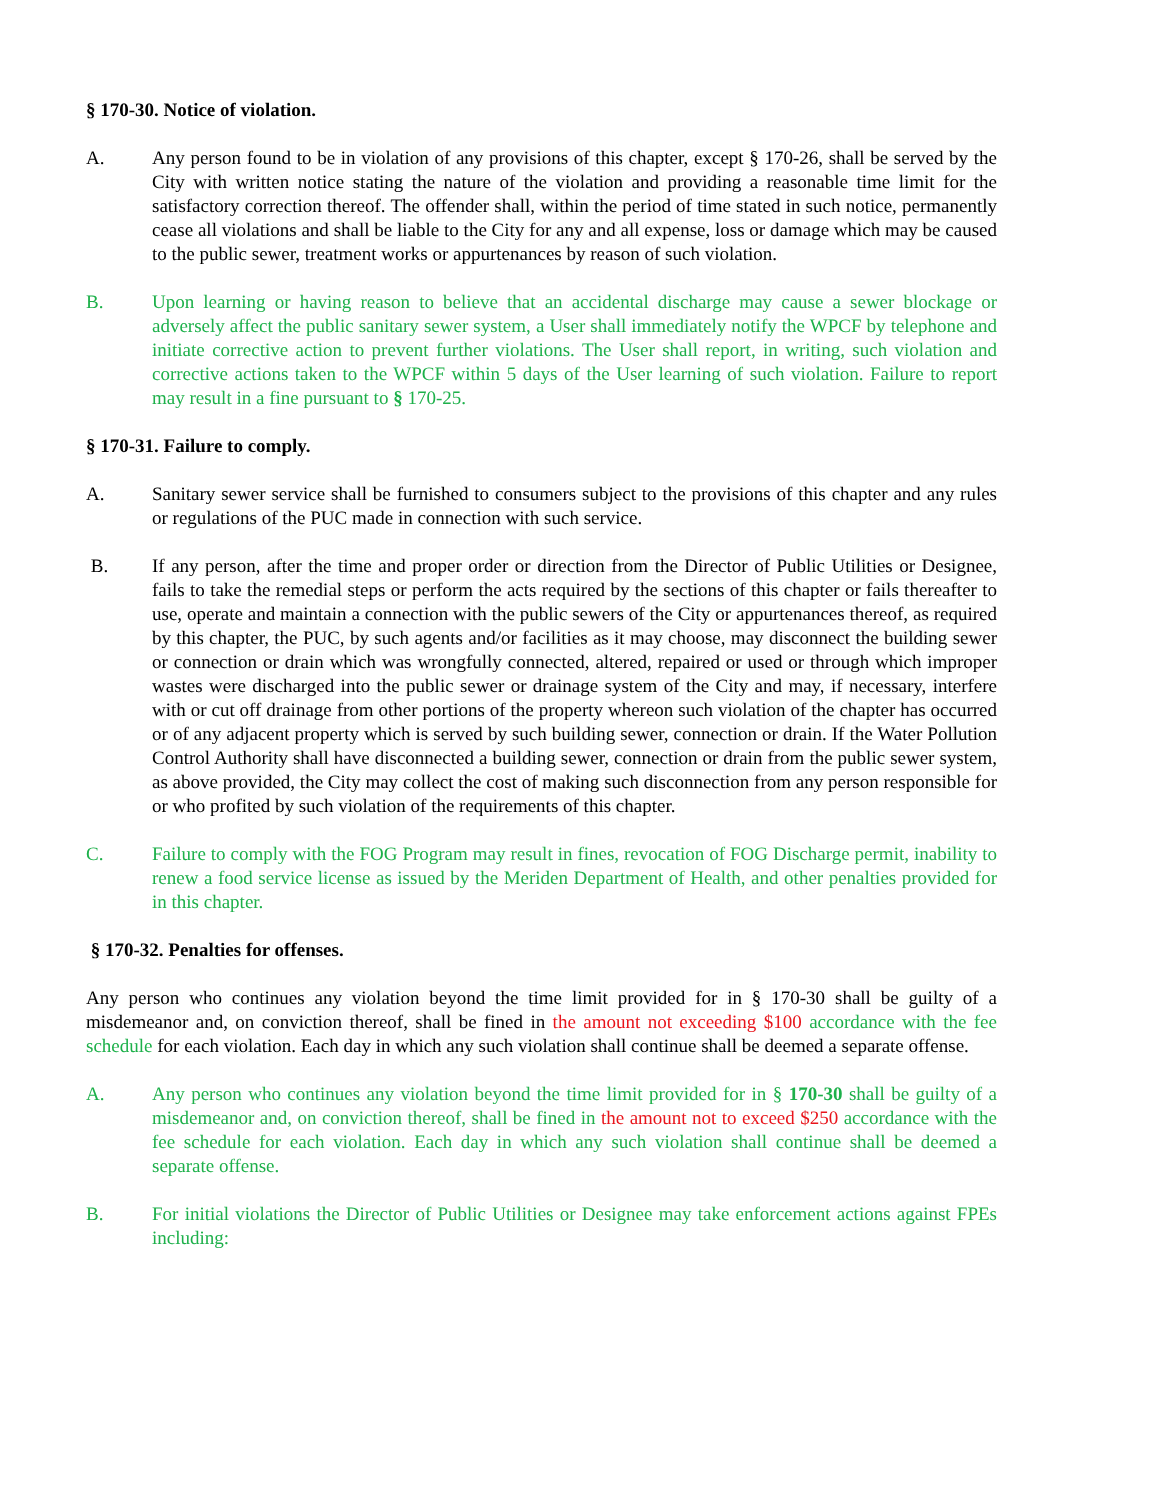§ 170-30. Notice of violation.
A. Any person found to be in violation of any provisions of this chapter, except § 170-26, shall be served by the City with written notice stating the nature of the violation and providing a reasonable time limit for the satisfactory correction thereof. The offender shall, within the period of time stated in such notice, permanently cease all violations and shall be liable to the City for any and all expense, loss or damage which may be caused to the public sewer, treatment works or appurtenances by reason of such violation.
B. Upon learning or having reason to believe that an accidental discharge may cause a sewer blockage or adversely affect the public sanitary sewer system, a User shall immediately notify the WPCF by telephone and initiate corrective action to prevent further violations. The User shall report, in writing, such violation and corrective actions taken to the WPCF within 5 days of the User learning of such violation. Failure to report may result in a fine pursuant to § 170-25.
§ 170-31. Failure to comply.
A. Sanitary sewer service shall be furnished to consumers subject to the provisions of this chapter and any rules or regulations of the PUC made in connection with such service.
B. If any person, after the time and proper order or direction from the Director of Public Utilities or Designee, fails to take the remedial steps or perform the acts required by the sections of this chapter or fails thereafter to use, operate and maintain a connection with the public sewers of the City or appurtenances thereof, as required by this chapter, the PUC, by such agents and/or facilities as it may choose, may disconnect the building sewer or connection or drain which was wrongfully connected, altered, repaired or used or through which improper wastes were discharged into the public sewer or drainage system of the City and may, if necessary, interfere with or cut off drainage from other portions of the property whereon such violation of the chapter has occurred or of any adjacent property which is served by such building sewer, connection or drain. If the Water Pollution Control Authority shall have disconnected a building sewer, connection or drain from the public sewer system, as above provided, the City may collect the cost of making such disconnection from any person responsible for or who profited by such violation of the requirements of this chapter.
C. Failure to comply with the FOG Program may result in fines, revocation of FOG Discharge permit, inability to renew a food service license as issued by the Meriden Department of Health, and other penalties provided for in this chapter.
§ 170-32. Penalties for offenses.
Any person who continues any violation beyond the time limit provided for in § 170-30 shall be guilty of a misdemeanor and, on conviction thereof, shall be fined in the amount not exceeding $100 accordance with the fee schedule for each violation. Each day in which any such violation shall continue shall be deemed a separate offense.
A. Any person who continues any violation beyond the time limit provided for in § 170-30 shall be guilty of a misdemeanor and, on conviction thereof, shall be fined in the amount not to exceed $250 accordance with the fee schedule for each violation. Each day in which any such violation shall continue shall be deemed a separate offense.
B. For initial violations the Director of Public Utilities or Designee may take enforcement actions against FPEs including: